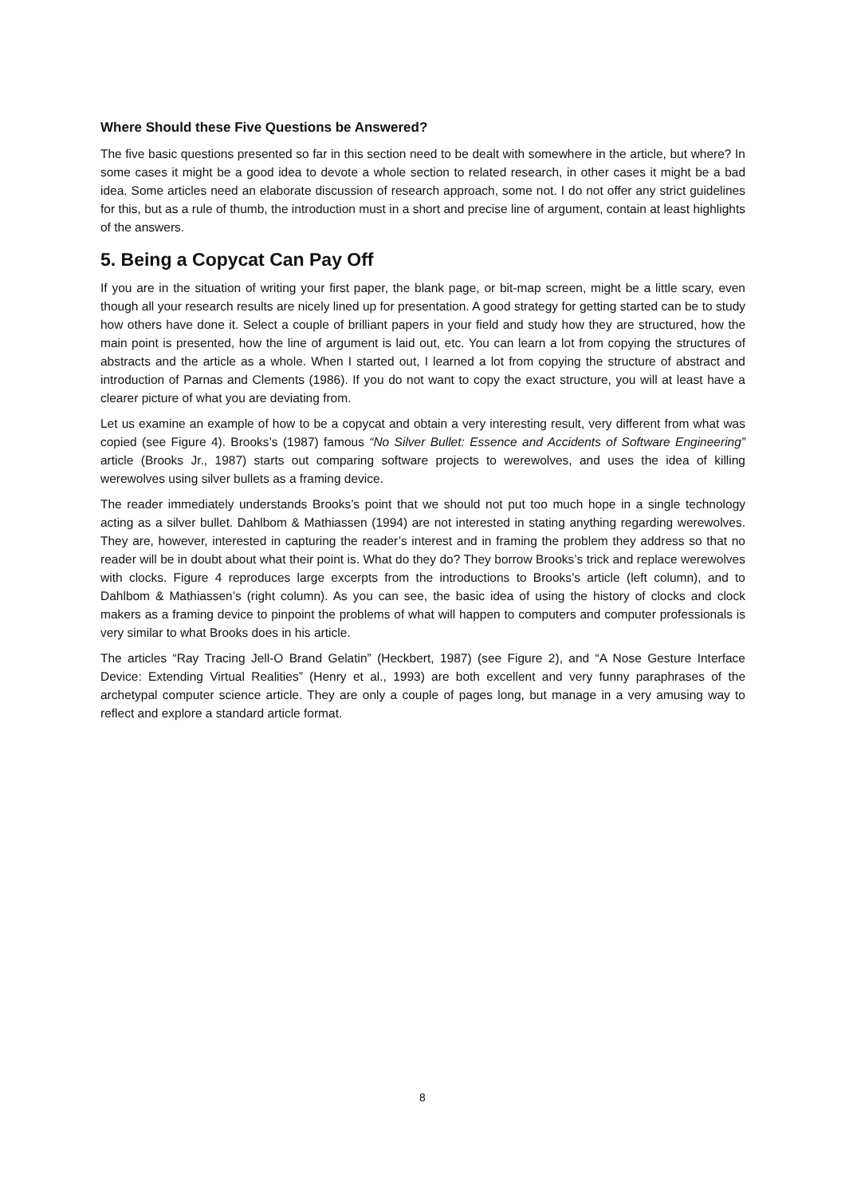Where Should these Five Questions be Answered?
The five basic questions presented so far in this section need to be dealt with somewhere in the article, but where? In some cases it might be a good idea to devote a whole section to related research, in other cases it might be a bad idea. Some articles need an elaborate discussion of research approach, some not. I do not offer any strict guidelines for this, but as a rule of thumb, the introduction must in a short and precise line of argument, contain at least highlights of the answers.
5. Being a Copycat Can Pay Off
If you are in the situation of writing your first paper, the blank page, or bit-map screen, might be a little scary, even though all your research results are nicely lined up for presentation. A good strategy for getting started can be to study how others have done it. Select a couple of brilliant papers in your field and study how they are structured, how the main point is presented, how the line of argument is laid out, etc. You can learn a lot from copying the structures of abstracts and the article as a whole. When I started out, I learned a lot from copying the structure of abstract and introduction of Parnas and Clements (1986). If you do not want to copy the exact structure, you will at least have a clearer picture of what you are deviating from.
Let us examine an example of how to be a copycat and obtain a very interesting result, very different from what was copied (see Figure 4). Brooks’s (1987) famous “No Silver Bullet: Essence and Accidents of Software Engineering” article (Brooks Jr., 1987) starts out comparing software projects to werewolves, and uses the idea of killing werewolves using silver bullets as a framing device.
The reader immediately understands Brooks’s point that we should not put too much hope in a single technology acting as a silver bullet. Dahlbom & Mathiassen (1994) are not interested in stating anything regarding werewolves. They are, however, interested in capturing the reader’s interest and in framing the problem they address so that no reader will be in doubt about what their point is. What do they do? They borrow Brooks’s trick and replace werewolves with clocks. Figure 4 reproduces large excerpts from the introductions to Brooks’s article (left column), and to Dahlbom & Mathiassen’s (right column). As you can see, the basic idea of using the history of clocks and clock makers as a framing device to pinpoint the problems of what will happen to computers and computer professionals is very similar to what Brooks does in his article.
The articles “Ray Tracing Jell-O Brand Gelatin” (Heckbert, 1987) (see Figure 2), and “A Nose Gesture Interface Device: Extending Virtual Realities” (Henry et al., 1993) are both excellent and very funny paraphrases of the archetypal computer science article. They are only a couple of pages long, but manage in a very amusing way to reflect and explore a standard article format.
8